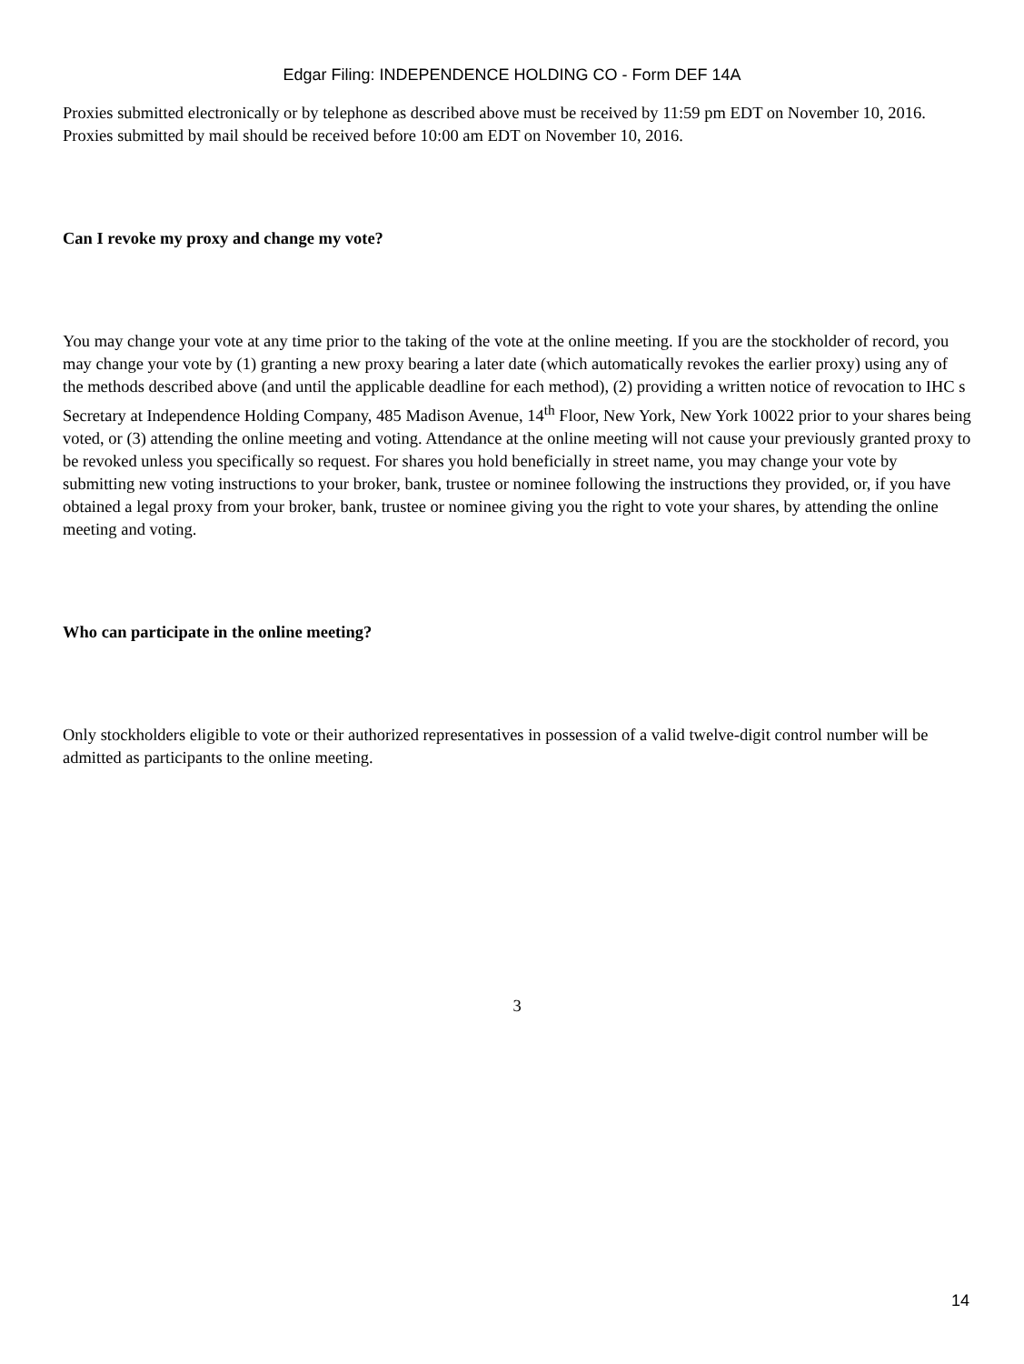Edgar Filing: INDEPENDENCE HOLDING CO - Form DEF 14A
Proxies submitted electronically or by telephone as described above must be received by 11:59 pm EDT on November 10, 2016. Proxies submitted by mail should be received before 10:00 am EDT on November 10, 2016.
Can I revoke my proxy and change my vote?
You may change your vote at any time prior to the taking of the vote at the online meeting. If you are the stockholder of record, you may change your vote by (1) granting a new proxy bearing a later date (which automatically revokes the earlier proxy) using any of the methods described above (and until the applicable deadline for each method), (2) providing a written notice of revocation to IHC s Secretary at Independence Holding Company, 485 Madison Avenue, 14<sup>th</sup> Floor, New York, New York 10022 prior to your shares being voted, or (3) attending the online meeting and voting. Attendance at the online meeting will not cause your previously granted proxy to be revoked unless you specifically so request. For shares you hold beneficially in street name, you may change your vote by submitting new voting instructions to your broker, bank, trustee or nominee following the instructions they provided, or, if you have obtained a legal proxy from your broker, bank, trustee or nominee giving you the right to vote your shares, by attending the online meeting and voting.
Who can participate in the online meeting?
Only stockholders eligible to vote or their authorized representatives in possession of a valid twelve-digit control number will be admitted as participants to the online meeting.
3
14